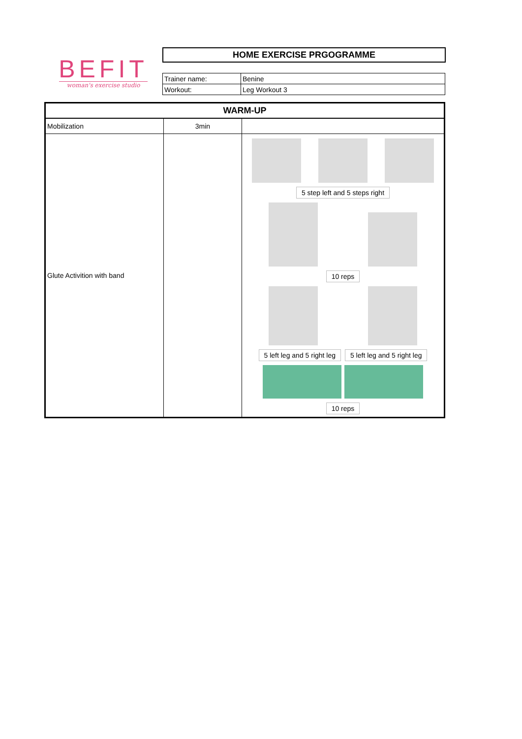BEFIT
woman's exercise studio
HOME EXERCISE PRGOGRAMME
| Trainer name: | Benine |
| Workout: | Leg Workout 3 |
| WARM-UP | | |
| --- | --- | --- |
| Mobilization | 3min | |
| Glute Activition with band | | 5 step left and 5 steps right 10 reps 5 left leg and 5 right leg 5 left leg and 5 right leg 10 reps |